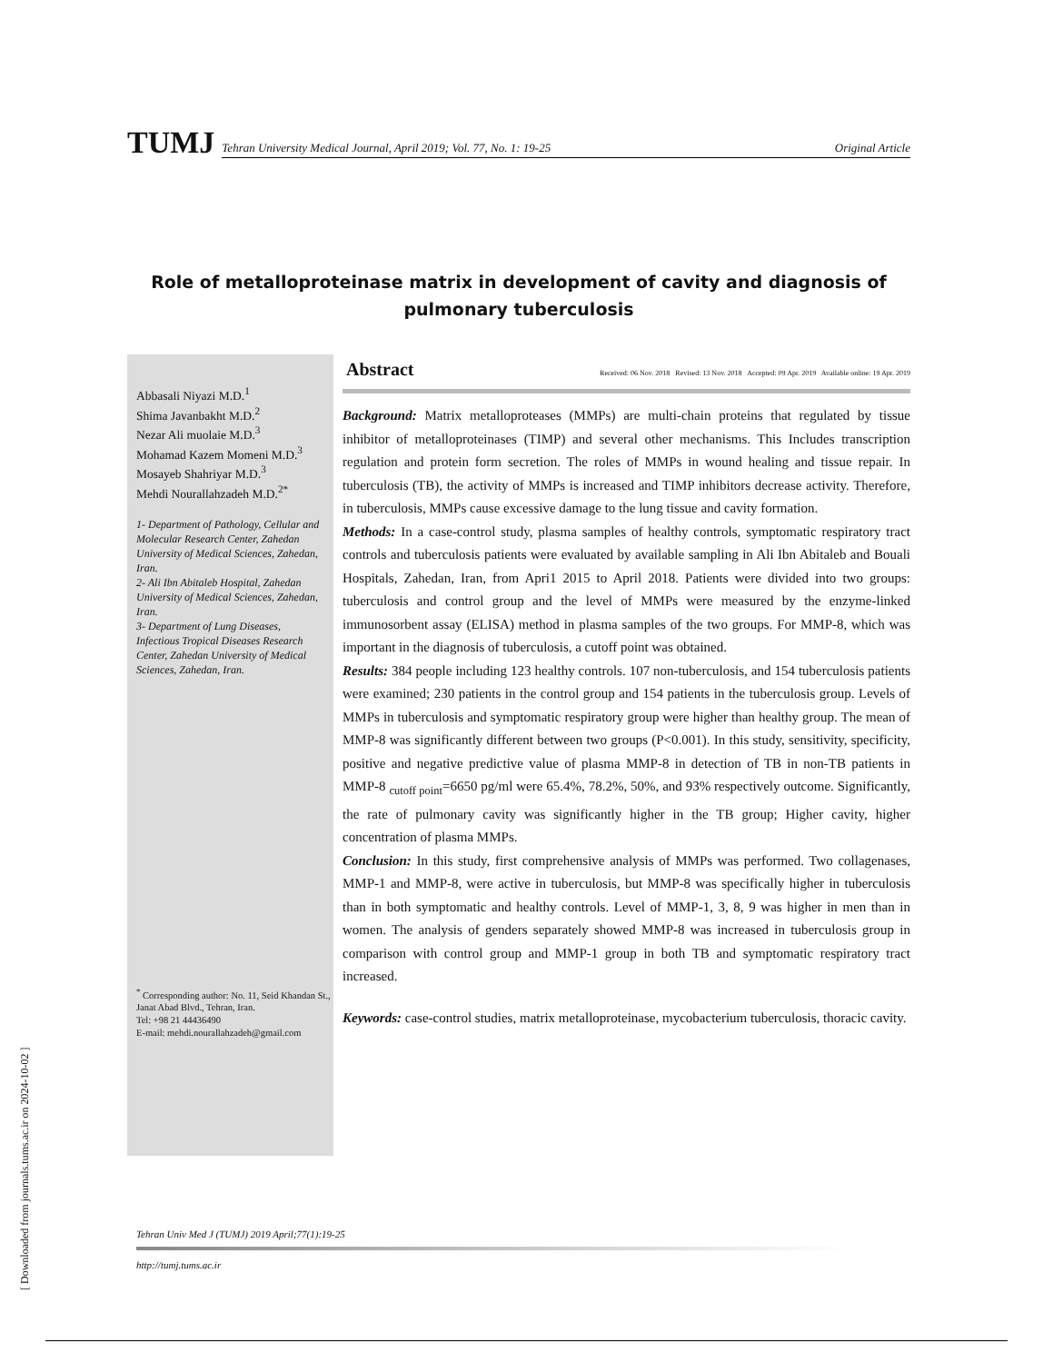TUMJ
Tehran University Medical Journal, April 2019; Vol. 77, No. 1: 19-25 Original Article
Role of metalloproteinase matrix in development of cavity and diagnosis of pulmonary tuberculosis
Abbasali Niyazi M.D.<sup>1</sup>
Shima Javanbakht M.D.<sup>2</sup>
Nezar Ali muolaie M.D.<sup>3</sup>
Mohamad Kazem Momeni M.D.<sup>3</sup>
Mosayeb Shahriyar M.D.<sup>3</sup>
Mehdi Nourallahzadeh M.D.<sup>2*</sup>
1- Department of Pathology, Cellular and Molecular Research Center, Zahedan University of Medical Sciences, Zahedan, Iran.
2- Ali Ibn Abitaleb Hospital, Zahedan University of Medical Sciences, Zahedan, Iran.
3- Department of Lung Diseases, Infectious Tropical Diseases Research Center, Zahedan University of Medical Sciences, Zahedan, Iran.
<sup>*</sup> Corresponding author: No. 11, Seid Khandan St., Janat Abad Blvd., Tehran, Iran.
Tel: +98 21 44436490
E-mail: mehdi.nourallahzadeh@gmail.com
Abstract Received: 06 Nov. 2018 Revised: 13 Nov. 2018 Accepted: 09 Apr. 2019 Available online: 19 Apr. 2019
Background: Matrix metalloproteases (MMPs) are multi-chain proteins that regulated by tissue inhibitor of metalloproteinases (TIMP) and several other mechanisms. This Includes transcription regulation and protein form secretion. The roles of MMPs in wound healing and tissue repair. In tuberculosis (TB), the activity of MMPs is increased and TIMP inhibitors decrease activity. Therefore, in tuberculosis, MMPs cause excessive damage to the lung tissue and cavity formation.
Methods: In a case-control study, plasma samples of healthy controls, symptomatic respiratory tract controls and tuberculosis patients were evaluated by available sampling in Ali Ibn Abitaleb and Bouali Hospitals, Zahedan, Iran, from Apri1 2015 to April 2018. Patients were divided into two groups: tuberculosis and control group and the level of MMPs were measured by the enzyme-linked immunosorbent assay (ELISA) method in plasma samples of the two groups. For MMP-8, which was important in the diagnosis of tuberculosis, a cutoff point was obtained.
Results: 384 people including 123 healthy controls. 107 non-tuberculosis, and 154 tuberculosis patients were examined; 230 patients in the control group and 154 patients in the tuberculosis group. Levels of MMPs in tuberculosis and symptomatic respiratory group were higher than healthy group. The mean of MMP-8 was significantly different between two groups (P<0.001). In this study, sensitivity, specificity, positive and negative predictive value of plasma MMP-8 in detection of TB in non-TB patients in MMP-8 <sub>cutoff point</sub>=6650 pg/ml were 65.4%, 78.2%, 50%, and 93% respectively outcome. Significantly, the rate of pulmonary cavity was significantly higher in the TB group; Higher cavity, higher concentration of plasma MMPs.
Conclusion: In this study, first comprehensive analysis of MMPs was performed. Two collagenases, MMP-1 and MMP-8, were active in tuberculosis, but MMP-8 was specifically higher in tuberculosis than in both symptomatic and healthy controls. Level of MMP-1, 3, 8, 9 was higher in men than in women. The analysis of genders separately showed MMP-8 was increased in tuberculosis group in comparison with control group and MMP-1 group in both TB and symptomatic respiratory tract increased.
Keywords: case-control studies, matrix metalloproteinase, mycobacterium tuberculosis, thoracic cavity.
Tehran Univ Med J (TUMJ) 2019 April;77(1):19-25
http://tumj.tums.ac.ir
[ Downloaded from journals.tums.ac.ir on 2024-10-02 ]